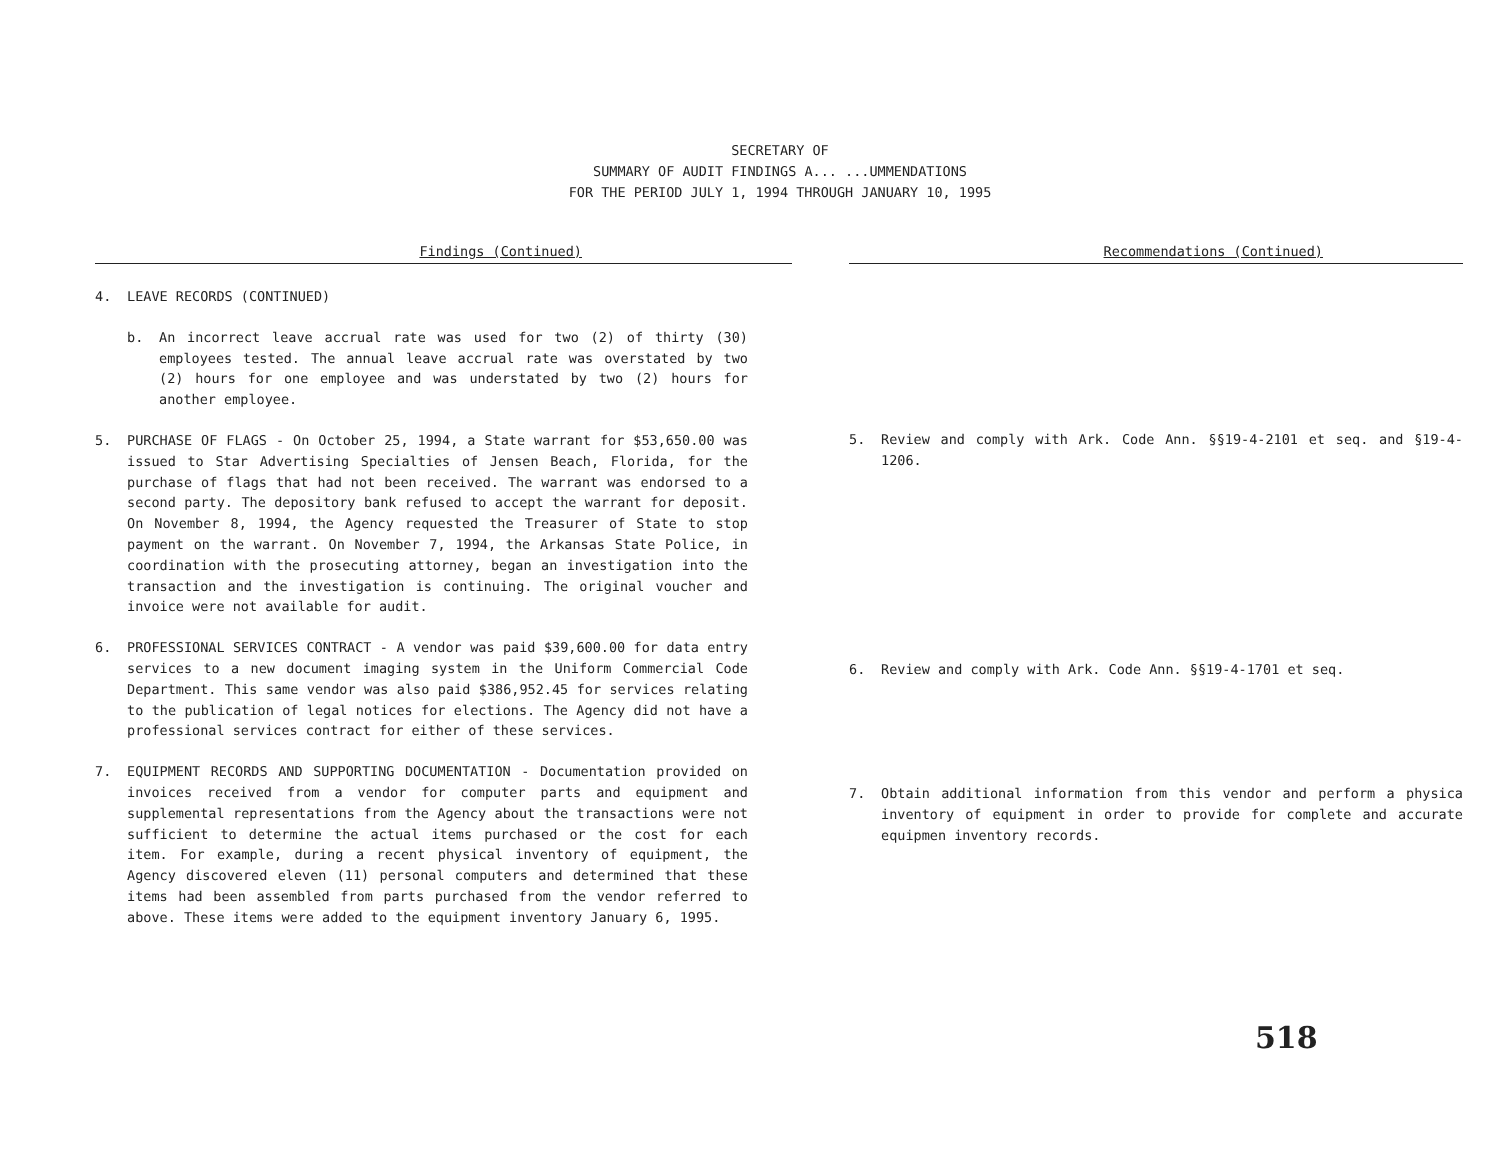SECRETARY OF
SUMMARY OF AUDIT FINDINGS A... ...UMMENDATIONS
FOR THE PERIOD JULY 1, 1994 THROUGH JANUARY 10, 1995
Findings (Continued)
4. LEAVE RECORDS (CONTINUED)
b. An incorrect leave accrual rate was used for two (2) of thirty (30) employees tested. The annual leave accrual rate was overstated by two (2) hours for one employee and was understated by two (2) hours for another employee.
5. PURCHASE OF FLAGS - On October 25, 1994, a State warrant for $53,650.00 was issued to Star Advertising Specialties of Jensen Beach, Florida, for the purchase of flags that had not been received. The warrant was endorsed to a second party. The depository bank refused to accept the warrant for deposit. On November 8, 1994, the Agency requested the Treasurer of State to stop payment on the warrant. On November 7, 1994, the Arkansas State Police, in coordination with the prosecuting attorney, began an investigation into the transaction and the investigation is continuing. The original voucher and invoice were not available for audit.
6. PROFESSIONAL SERVICES CONTRACT - A vendor was paid $39,600.00 for data entry services to a new document imaging system in the Uniform Commercial Code Department. This same vendor was also paid $386,952.45 for services relating to the publication of legal notices for elections. The Agency did not have a professional services contract for either of these services.
7. EQUIPMENT RECORDS AND SUPPORTING DOCUMENTATION - Documentation provided on invoices received from a vendor for computer parts and equipment and supplemental representations from the Agency about the transactions were not sufficient to determine the actual items purchased or the cost for each item. For example, during a recent physical inventory of equipment, the Agency discovered eleven (11) personal computers and determined that these items had been assembled from parts purchased from the vendor referred to above. These items were added to the equipment inventory January 6, 1995.
Recommendations (Continued)
5. Review and comply with Ark. Code Ann. §§19-4-2101 et seq. and §19-4-1206.
6. Review and comply with Ark. Code Ann. §§19-4-1701 et seq.
7. Obtain additional information from this vendor and perform a physica inventory of equipment in order to provide for complete and accurate equipmen inventory records.
518